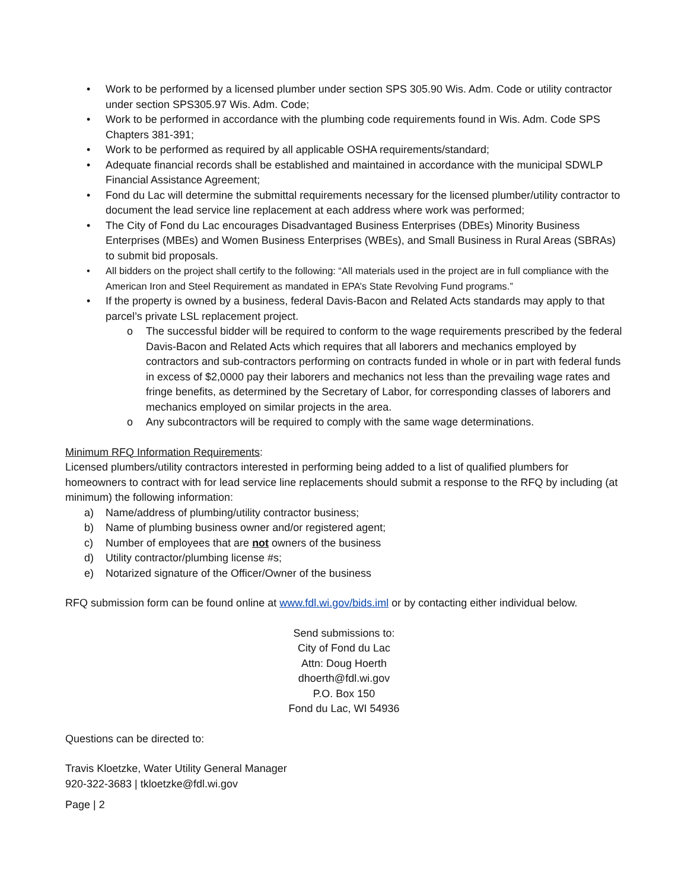• Work to be performed by a licensed plumber under section SPS 305.90 Wis. Adm. Code or utility contractor under section SPS305.97 Wis. Adm. Code;
• Work to be performed in accordance with the plumbing code requirements found in Wis. Adm. Code SPS Chapters 381-391;
• Work to be performed as required by all applicable OSHA requirements/standard;
• Adequate financial records shall be established and maintained in accordance with the municipal SDWLP Financial Assistance Agreement;
• Fond du Lac will determine the submittal requirements necessary for the licensed plumber/utility contractor to document the lead service line replacement at each address where work was performed;
• The City of Fond du Lac encourages Disadvantaged Business Enterprises (DBEs) Minority Business Enterprises (MBEs) and Women Business Enterprises (WBEs), and Small Business in Rural Areas (SBRAs) to submit bid proposals.
• All bidders on the project shall certify to the following: “All materials used in the project are in full compliance with the American Iron and Steel Requirement as mandated in EPA’s State Revolving Fund programs.”
• If the property is owned by a business, federal Davis-Bacon and Related Acts standards may apply to that parcel’s private LSL replacement project.
o The successful bidder will be required to conform to the wage requirements prescribed by the federal Davis-Bacon and Related Acts which requires that all laborers and mechanics employed by contractors and sub-contractors performing on contracts funded in whole or in part with federal funds in excess of $2,0000 pay their laborers and mechanics not less than the prevailing wage rates and fringe benefits, as determined by the Secretary of Labor, for corresponding classes of laborers and mechanics employed on similar projects in the area.
o Any subcontractors will be required to comply with the same wage determinations.
Minimum RFQ Information Requirements:
Licensed plumbers/utility contractors interested in performing being added to a list of qualified plumbers for homeowners to contract with for lead service line replacements should submit a response to the RFQ by including (at minimum) the following information:
a) Name/address of plumbing/utility contractor business;
b) Name of plumbing business owner and/or registered agent;
c) Number of employees that are not owners of the business
d) Utility contractor/plumbing license #s;
e) Notarized signature of the Officer/Owner of the business
RFQ submission form can be found online at www.fdl.wi.gov/bids.iml or by contacting either individual below.
Send submissions to:
City of Fond du Lac
Attn: Doug Hoerth
dhoerth@fdl.wi.gov
P.O. Box 150
Fond du Lac, WI 54936
Questions can be directed to:
Travis Kloetzke, Water Utility General Manager
920-322-3683 | tkloetzke@fdl.wi.gov
Page | 2